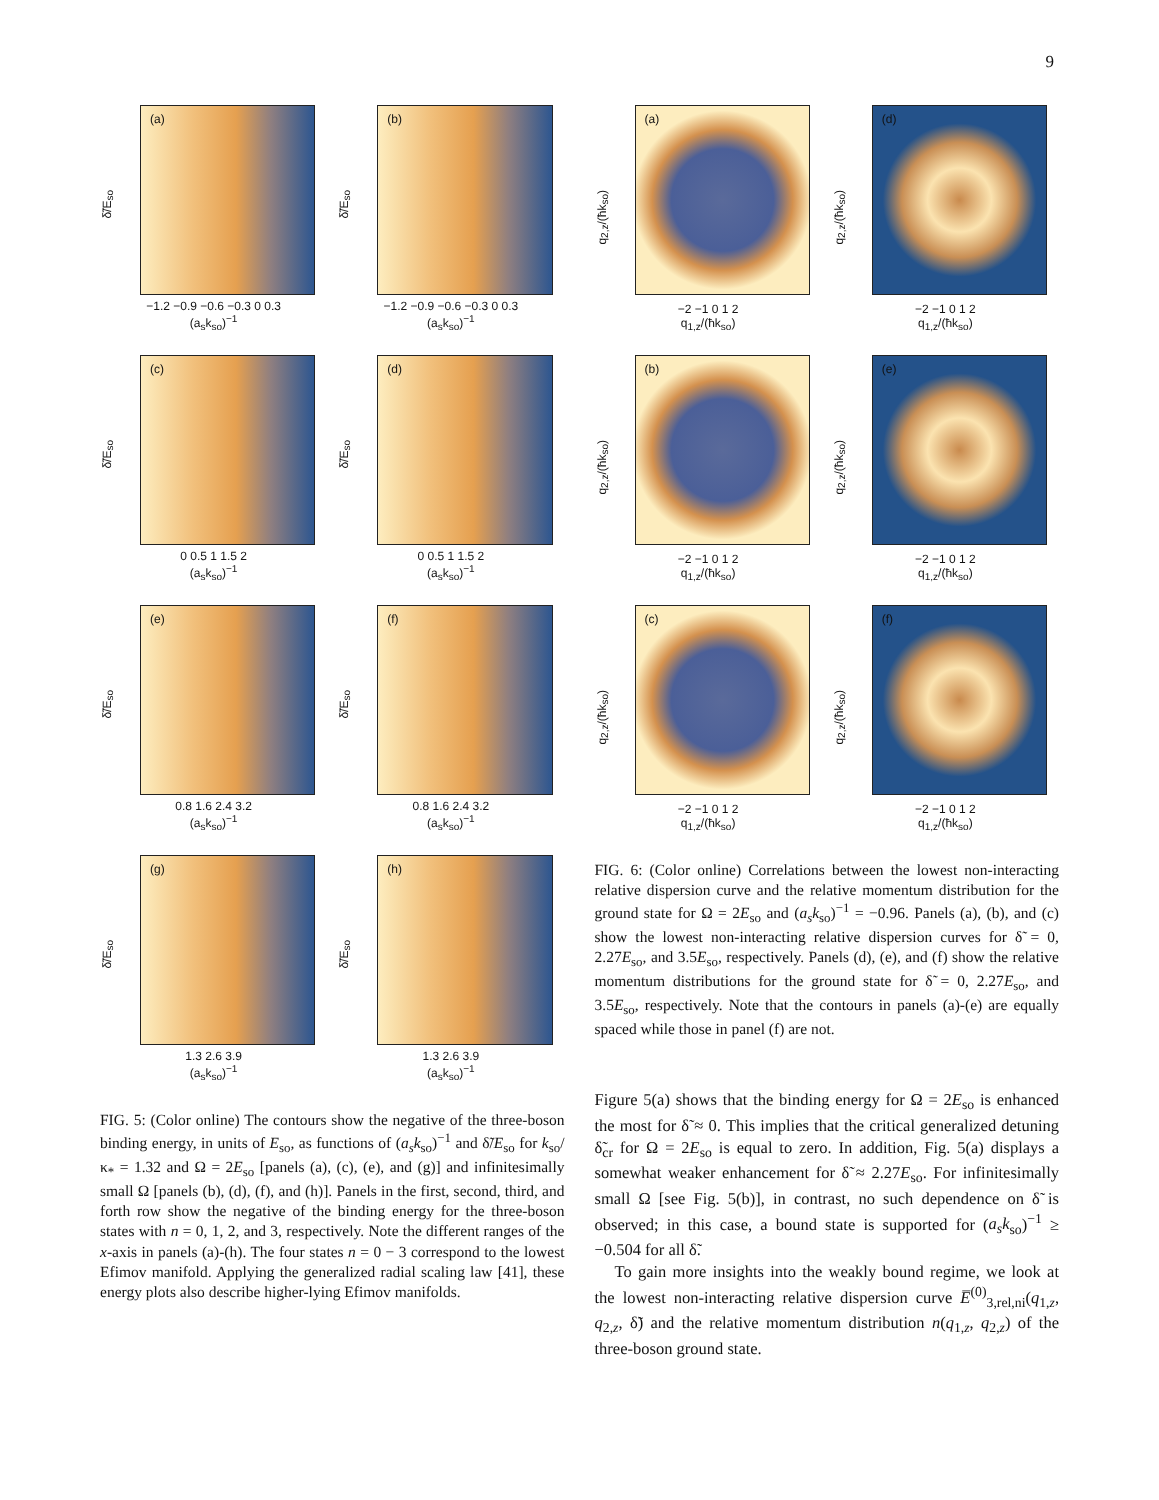9
(a)
δ̃/E<sub>so</sub>
−1.2 −0.9 −0.6 −0.3 0 0.3
(a<sub>s</sub>k<sub>so</sub>)<sup>−1</sup>
(b)
δ̃/E<sub>so</sub>
−1.2 −0.9 −0.6 −0.3 0 0.3
(a<sub>s</sub>k<sub>so</sub>)<sup>−1</sup>
(c)
δ̃/E<sub>so</sub>
0 0.5 1 1.5 2
(a<sub>s</sub>k<sub>so</sub>)<sup>−1</sup>
(d)
δ̃/E<sub>so</sub>
0 0.5 1 1.5 2
(a<sub>s</sub>k<sub>so</sub>)<sup>−1</sup>
(e)
δ̃/E<sub>so</sub>
0.8 1.6 2.4 3.2
(a<sub>s</sub>k<sub>so</sub>)<sup>−1</sup>
(f)
δ̃/E<sub>so</sub>
0.8 1.6 2.4 3.2
(a<sub>s</sub>k<sub>so</sub>)<sup>−1</sup>
(g)
δ̃/E<sub>so</sub>
1.3 2.6 3.9
(a<sub>s</sub>k<sub>so</sub>)<sup>−1</sup>
(h)
δ̃/E<sub>so</sub>
1.3 2.6 3.9
(a<sub>s</sub>k<sub>so</sub>)<sup>−1</sup>
FIG. 5: (Color online) The contours show the negative of the three-boson binding energy, in units of E<sub>so</sub>, as functions of (a<sub>s</sub>k<sub>so</sub>)<sup>−1</sup> and δ̃/E<sub>so</sub> for k<sub>so</sub>/κ<sub>*</sub> = 1.32 and Ω = 2E<sub>so</sub> [panels (a), (c), (e), and (g)] and infinitesimally small Ω [panels (b), (d), (f), and (h)]. Panels in the first, second, third, and forth row show the negative of the binding energy for the three-boson states with n = 0, 1, 2, and 3, respectively. Note the different ranges of the x-axis in panels (a)-(h). The four states n = 0 − 3 correspond to the lowest Efimov manifold. Applying the generalized radial scaling law [41], these energy plots also describe higher-lying Efimov manifolds.
(a)
q<sub>2,z</sub>/(ħk<sub>so</sub>)
−2 −1 0 1 2
q<sub>1,z</sub>/(ħk<sub>so</sub>)
(d)
q<sub>2,z</sub>/(ħk<sub>so</sub>)
−2 −1 0 1 2
q<sub>1,z</sub>/(ħk<sub>so</sub>)
(b)
q<sub>2,z</sub>/(ħk<sub>so</sub>)
−2 −1 0 1 2
q<sub>1,z</sub>/(ħk<sub>so</sub>)
(e)
q<sub>2,z</sub>/(ħk<sub>so</sub>)
−2 −1 0 1 2
q<sub>1,z</sub>/(ħk<sub>so</sub>)
(c)
q<sub>2,z</sub>/(ħk<sub>so</sub>)
−2 −1 0 1 2
q<sub>1,z</sub>/(ħk<sub>so</sub>)
(f)
q<sub>2,z</sub>/(ħk<sub>so</sub>)
−2 −1 0 1 2
q<sub>1,z</sub>/(ħk<sub>so</sub>)
FIG. 6: (Color online) Correlations between the lowest non-interacting relative dispersion curve and the relative momentum distribution for the ground state for Ω = 2E<sub>so</sub> and (a<sub>s</sub>k<sub>so</sub>)<sup>−1</sup> = −0.96. Panels (a), (b), and (c) show the lowest non-interacting relative dispersion curves for δ̃ = 0, 2.27E<sub>so</sub>, and 3.5E<sub>so</sub>, respectively. Panels (d), (e), and (f) show the relative momentum distributions for the ground state for δ̃ = 0, 2.27E<sub>so</sub>, and 3.5E<sub>so</sub>, respectively. Note that the contours in panels (a)-(e) are equally spaced while those in panel (f) are not.
Figure 5(a) shows that the binding energy for Ω = 2E<sub>so</sub> is enhanced the most for δ̃ ≈ 0. This implies that the critical generalized detuning δ̃<sub>cr</sub> for Ω = 2E<sub>so</sub> is equal to zero. In addition, Fig. 5(a) displays a somewhat weaker enhancement for δ̃ ≈ 2.27E<sub>so</sub>. For infinitesimally small Ω [see Fig. 5(b)], in contrast, no such dependence on δ̃ is observed; in this case, a bound state is supported for (a<sub>s</sub>k<sub>so</sub>)<sup>−1</sup> ≥ −0.504 for all δ̃.
To gain more insights into the weakly bound regime, we look at the lowest non-interacting relative dispersion curve E̅<sup>(0)</sup><sub>3,rel,ni</sub>(q<sub>1,z</sub>, q<sub>2,z</sub>, δ̃) and the relative momentum distribution n(q<sub>1,z</sub>, q<sub>2,z</sub>) of the three-boson ground state.